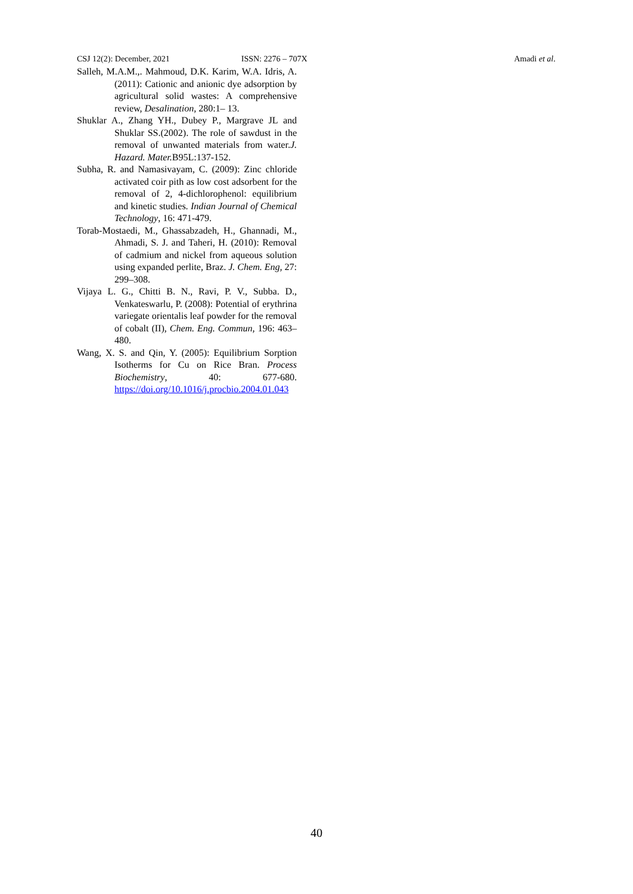CSJ 12(2): December, 2021 ISSN: 2276 – 707X Amadi et al.
Salleh, M.A.M.,. Mahmoud, D.K. Karim, W.A. Idris, A. (2011): Cationic and anionic dye adsorption by agricultural solid wastes: A comprehensive review, Desalination, 280:1– 13.
Shuklar A., Zhang YH., Dubey P., Margrave JL and Shuklar SS.(2002). The role of sawdust in the removal of unwanted materials from water.J. Hazard. Mater. B95L:137-152.
Subha, R. and Namasivayam, C. (2009): Zinc chloride activated coir pith as low cost adsorbent for the removal of 2, 4-dichlorophenol: equilibrium and kinetic studies. Indian Journal of Chemical Technology, 16: 471-479.
Torab-Mostaedi, M., Ghassabzadeh, H., Ghannadi, M., Ahmadi, S. J. and Taheri, H. (2010): Removal of cadmium and nickel from aqueous solution using expanded perlite, Braz. J. Chem. Eng, 27: 299–308.
Vijaya L. G., Chitti B. N., Ravi, P. V., Subba. D., Venkateswarlu, P. (2008): Potential of erythrina variegate orientalis leaf powder for the removal of cobalt (II), Chem. Eng. Commun, 196: 463–480.
Wang, X. S. and Qin, Y. (2005): Equilibrium Sorption Isotherms for Cu on Rice Bran. Process Biochemistry, 40: 677-680. https://doi.org/10.1016/j.procbio.2004.01.043
40